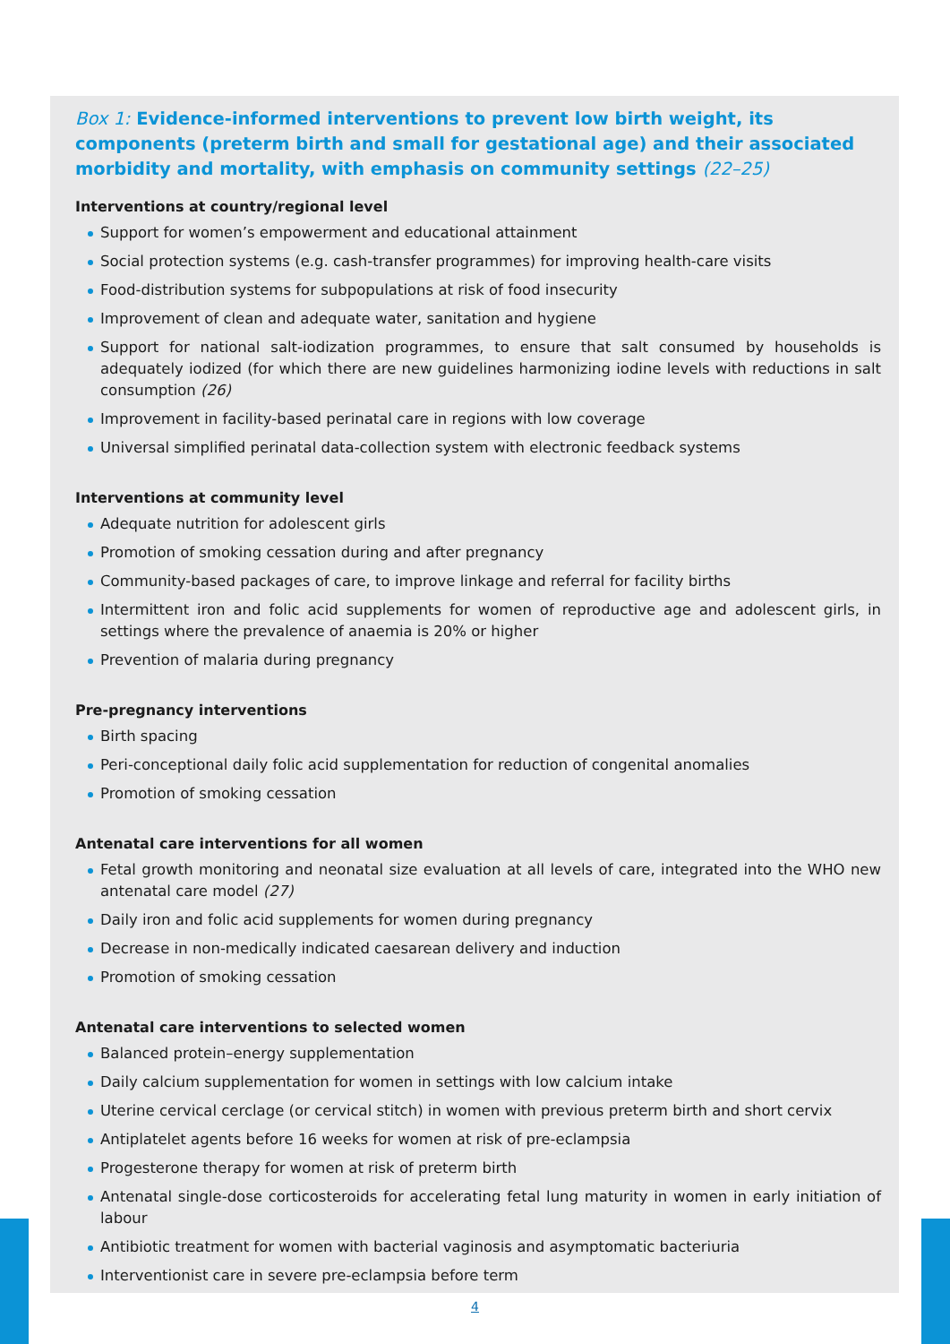Box 1: Evidence-informed interventions to prevent low birth weight, its components (preterm birth and small for gestational age) and their associated morbidity and mortality, with emphasis on community settings (22–25)
Interventions at country/regional level
Support for women’s empowerment and educational attainment
Social protection systems (e.g. cash-transfer programmes) for improving health-care visits
Food-distribution systems for subpopulations at risk of food insecurity
Improvement of clean and adequate water, sanitation and hygiene
Support for national salt-iodization programmes, to ensure that salt consumed by households is adequately iodized (for which there are new guidelines harmonizing iodine levels with reductions in salt consumption (26)
Improvement in facility-based perinatal care in regions with low coverage
Universal simplified perinatal data-collection system with electronic feedback systems
Interventions at community level
Adequate nutrition for adolescent girls
Promotion of smoking cessation during and after pregnancy
Community-based packages of care, to improve linkage and referral for facility births
Intermittent iron and folic acid supplements for women of reproductive age and adolescent girls, in settings where the prevalence of anaemia is 20% or higher
Prevention of malaria during pregnancy
Pre-pregnancy interventions
Birth spacing
Peri-conceptional daily folic acid supplementation for reduction of congenital anomalies
Promotion of smoking cessation
Antenatal care interventions for all women
Fetal growth monitoring and neonatal size evaluation at all levels of care, integrated into the WHO new antenatal care model (27)
Daily iron and folic acid supplements for women during pregnancy
Decrease in non-medically indicated caesarean delivery and induction
Promotion of smoking cessation
Antenatal care interventions to selected women
Balanced protein–energy supplementation
Daily calcium supplementation for women in settings with low calcium intake
Uterine cervical cerclage (or cervical stitch) in women with previous preterm birth and short cervix
Antiplatelet agents before 16 weeks for women at risk of pre-eclampsia
Progesterone therapy for women at risk of preterm birth
Antenatal single-dose corticosteroids for accelerating fetal lung maturity in women in early initiation of labour
Antibiotic treatment for women with bacterial vaginosis and asymptomatic bacteriuria
Interventionist care in severe pre-eclampsia before term
4